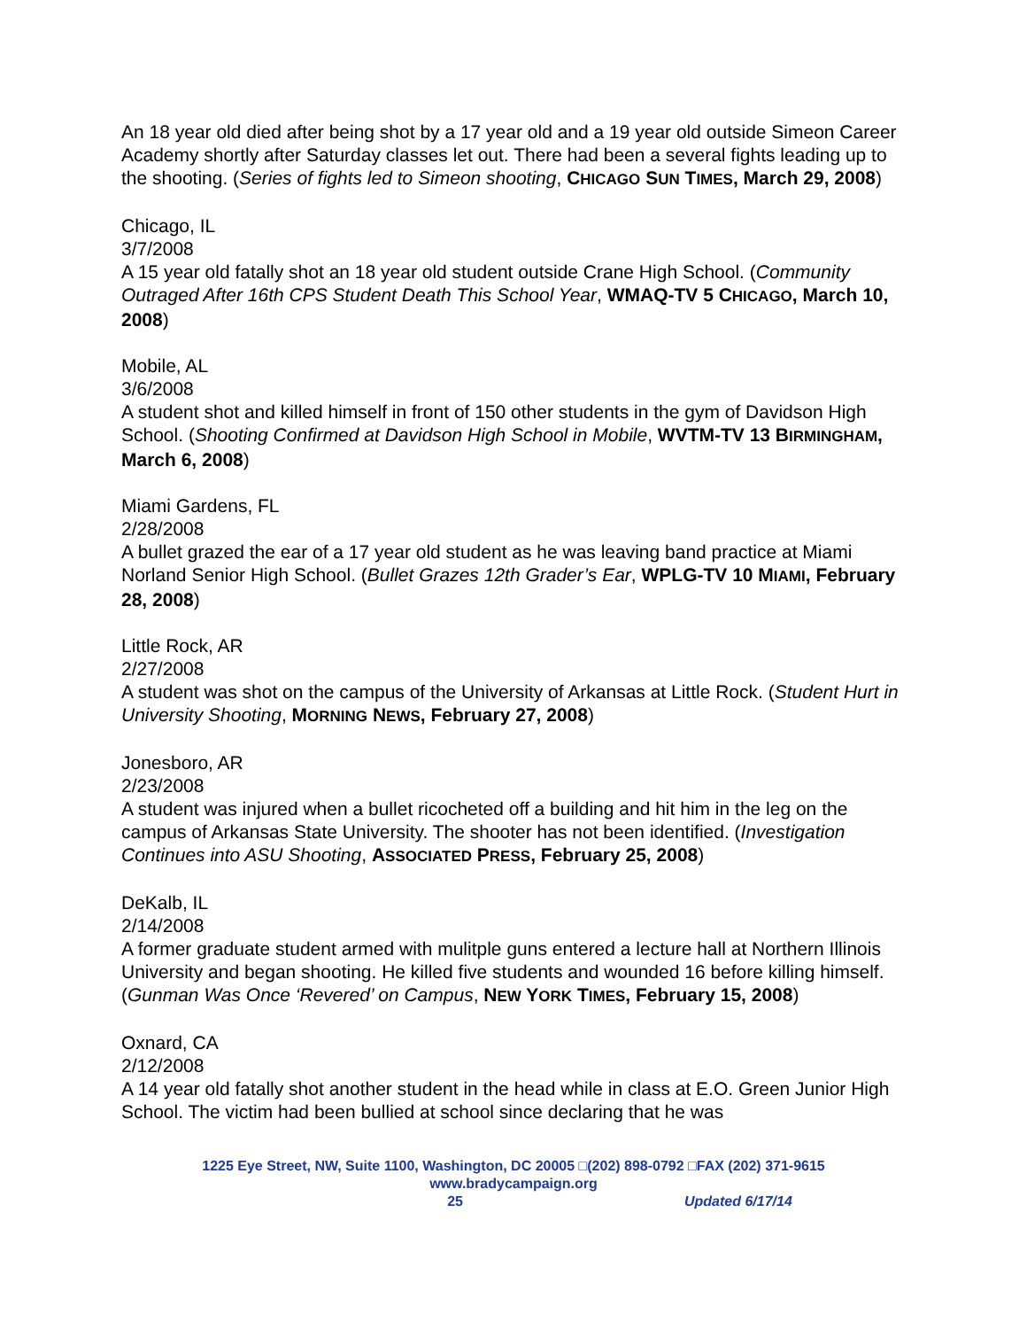An 18 year old died after being shot by a 17 year old and a 19 year old outside Simeon Career Academy shortly after Saturday classes let out. There had been a several fights leading up to the shooting. (Series of fights led to Simeon shooting, CHICAGO SUN TIMES, March 29, 2008)
Chicago, IL
3/7/2008
A 15 year old fatally shot an 18 year old student outside Crane High School. (Community Outraged After 16th CPS Student Death This School Year, WMAQ-TV 5 CHICAGO, March 10, 2008)
Mobile, AL
3/6/2008
A student shot and killed himself in front of 150 other students in the gym of Davidson High School. (Shooting Confirmed at Davidson High School in Mobile, WVTM-TV 13 BIRMINGHAM, March 6, 2008)
Miami Gardens, FL
2/28/2008
A bullet grazed the ear of a 17 year old student as he was leaving band practice at Miami Norland Senior High School. (Bullet Grazes 12th Grader’s Ear, WPLG-TV 10 MIAMI, February 28, 2008)
Little Rock, AR
2/27/2008
A student was shot on the campus of the University of Arkansas at Little Rock. (Student Hurt in University Shooting, MORNING NEWS, February 27, 2008)
Jonesboro, AR
2/23/2008
A student was injured when a bullet ricocheted off a building and hit him in the leg on the campus of Arkansas State University. The shooter has not been identified. (Investigation Continues into ASU Shooting, ASSOCIATED PRESS, February 25, 2008)
DeKalb, IL
2/14/2008
A former graduate student armed with mulitple guns entered a lecture hall at Northern Illinois University and began shooting. He killed five students and wounded 16 before killing himself. (Gunman Was Once ‘Revered’ on Campus, NEW YORK TIMES, February 15, 2008)
Oxnard, CA
2/12/2008
A 14 year old fatally shot another student in the head while in class at E.O. Green Junior High School. The victim had been bullied at school since declaring that he was
1225 Eye Street, NW, Suite 1100, Washington, DC 20005 □(202) 898-0792 □FAX (202) 371-9615
www.bradycampaign.org
25 Updated 6/17/14